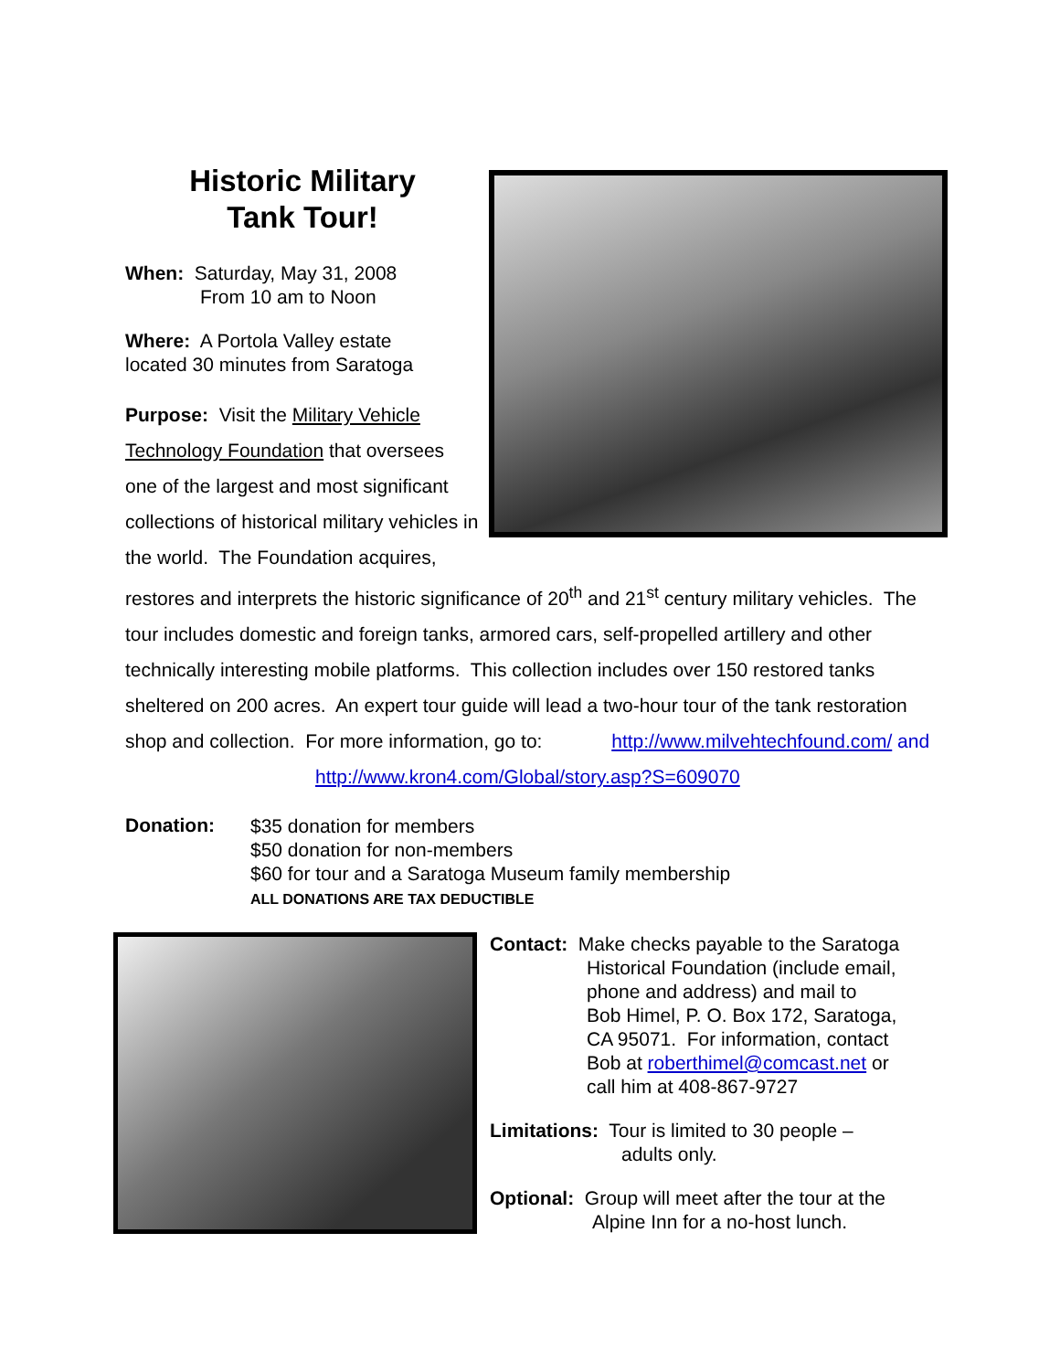Historic Military
Tank Tour!
When: Saturday, May 31, 2008
From 10 am to Noon
Where: A Portola Valley estate
located 30 minutes from Saratoga
Purpose: Visit the Military Vehicle Technology Foundation that oversees one of the largest and most significant collections of historical military vehicles in the world. The Foundation acquires, restores and interprets the historic significance of 20<sup>th</sup> and 21<sup>st</sup> century military vehicles. The tour includes domestic and foreign tanks, armored cars, self-propelled artillery and other technically interesting mobile platforms. This collection includes over 150 restored tanks sheltered on 200 acres. An expert tour guide will lead a two-hour tour of the tank restoration shop and collection. For more information, go to: http://www.milvehtechfound.com/ and
http://www.kron4.com/Global/story.asp?S=609070
Donation:
$35 donation for members
$50 donation for non-members
$60 for tour and a Saratoga Museum family membership
ALL DONATIONS ARE TAX DEDUCTIBLE
Contact: Make checks payable to the Saratoga
Historical Foundation (include email,
phone and address) and mail to
Bob Himel, P. O. Box 172, Saratoga,
CA 95071. For information, contact
Bob at roberthimel@comcast.net or
call him at 408-867-9727
Limitations: Tour is limited to 30 people –
adults only.
Optional: Group will meet after the tour at the
Alpine Inn for a no-host lunch.